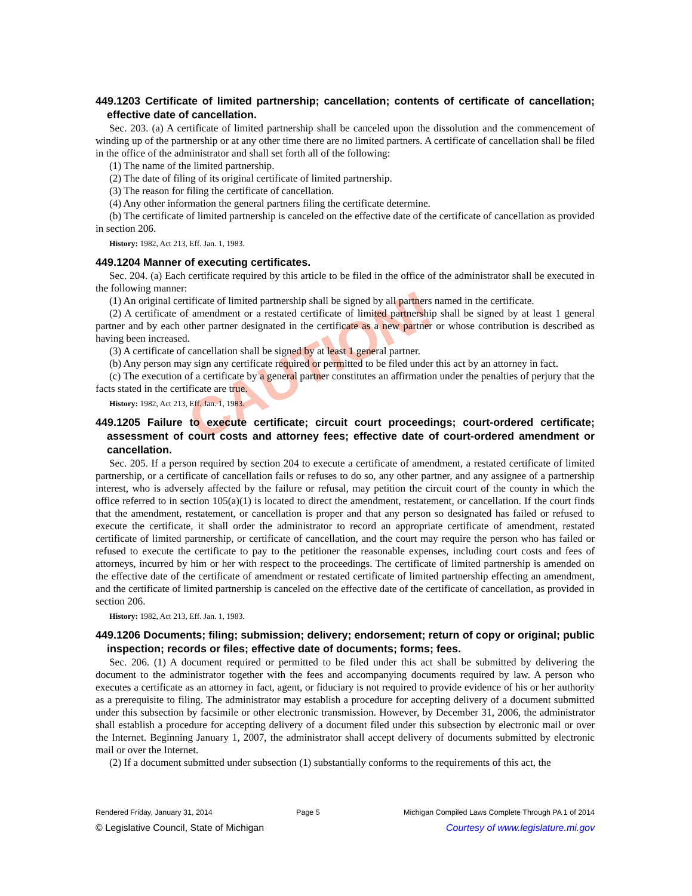CAUTION!
449.1203 Certificate of limited partnership; cancellation; contents of certificate of cancellation; effective date of cancellation.
Sec. 203. (a) A certificate of limited partnership shall be canceled upon the dissolution and the commencement of winding up of the partnership or at any other time there are no limited partners. A certificate of cancellation shall be filed in the office of the administrator and shall set forth all of the following:
(1) The name of the limited partnership.
(2) The date of filing of its original certificate of limited partnership.
(3) The reason for filing the certificate of cancellation.
(4) Any other information the general partners filing the certificate determine.
(b) The certificate of limited partnership is canceled on the effective date of the certificate of cancellation as provided in section 206.
History: 1982, Act 213, Eff. Jan. 1, 1983.
449.1204 Manner of executing certificates.
Sec. 204. (a) Each certificate required by this article to be filed in the office of the administrator shall be executed in the following manner:
(1) An original certificate of limited partnership shall be signed by all partners named in the certificate.
(2) A certificate of amendment or a restated certificate of limited partnership shall be signed by at least 1 general partner and by each other partner designated in the certificate as a new partner or whose contribution is described as having been increased.
(3) A certificate of cancellation shall be signed by at least 1 general partner.
(b) Any person may sign any certificate required or permitted to be filed under this act by an attorney in fact.
(c) The execution of a certificate by a general partner constitutes an affirmation under the penalties of perjury that the facts stated in the certificate are true.
History: 1982, Act 213, Eff. Jan. 1, 1983.
449.1205 Failure to execute certificate; circuit court proceedings; court-ordered certificate; assessment of court costs and attorney fees; effective date of court-ordered amendment or cancellation.
Sec. 205. If a person required by section 204 to execute a certificate of amendment, a restated certificate of limited partnership, or a certificate of cancellation fails or refuses to do so, any other partner, and any assignee of a partnership interest, who is adversely affected by the failure or refusal, may petition the circuit court of the county in which the office referred to in section 105(a)(1) is located to direct the amendment, restatement, or cancellation. If the court finds that the amendment, restatement, or cancellation is proper and that any person so designated has failed or refused to execute the certificate, it shall order the administrator to record an appropriate certificate of amendment, restated certificate of limited partnership, or certificate of cancellation, and the court may require the person who has failed or refused to execute the certificate to pay to the petitioner the reasonable expenses, including court costs and fees of attorneys, incurred by him or her with respect to the proceedings. The certificate of limited partnership is amended on the effective date of the certificate of amendment or restated certificate of limited partnership effecting an amendment, and the certificate of limited partnership is canceled on the effective date of the certificate of cancellation, as provided in section 206.
History: 1982, Act 213, Eff. Jan. 1, 1983.
449.1206 Documents; filing; submission; delivery; endorsement; return of copy or original; public inspection; records or files; effective date of documents; forms; fees.
Sec. 206. (1) A document required or permitted to be filed under this act shall be submitted by delivering the document to the administrator together with the fees and accompanying documents required by law. A person who executes a certificate as an attorney in fact, agent, or fiduciary is not required to provide evidence of his or her authority as a prerequisite to filing. The administrator may establish a procedure for accepting delivery of a document submitted under this subsection by facsimile or other electronic transmission. However, by December 31, 2006, the administrator shall establish a procedure for accepting delivery of a document filed under this subsection by electronic mail or over the Internet. Beginning January 1, 2007, the administrator shall accept delivery of documents submitted by electronic mail or over the Internet.
(2) If a document submitted under subsection (1) substantially conforms to the requirements of this act, the
Rendered Friday, January 31, 2014 Page 5 Michigan Compiled Laws Complete Through PA 1 of 2014
© Legislative Council, State of Michigan Courtesy of www.legislature.mi.gov